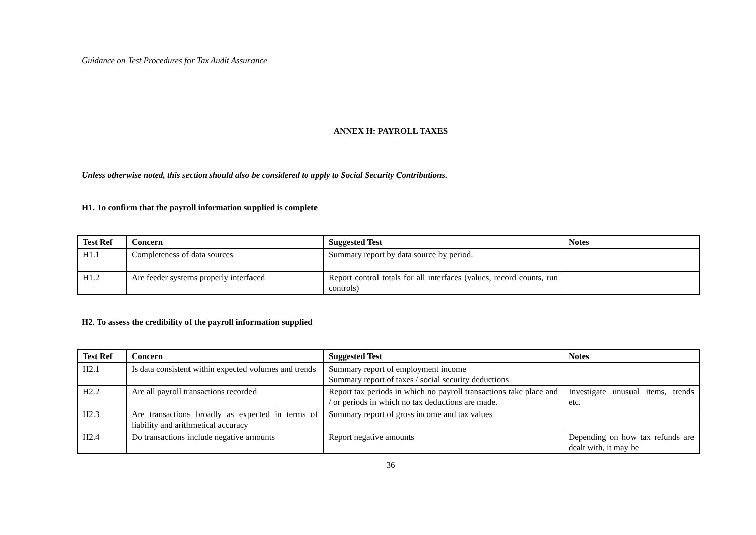Guidance on Test Procedures for Tax Audit Assurance
ANNEX H: PAYROLL TAXES
Unless otherwise noted, this section should also be considered to apply to Social Security Contributions.
H1. To confirm that the payroll information supplied is complete
| Test Ref | Concern | Suggested Test | Notes |
| --- | --- | --- | --- |
| H1.1 | Completeness of data sources | Summary report by data source by period. | |
| H1.2 | Are feeder systems properly interfaced | Report control totals for all interfaces (values, record counts, run controls) | |
H2. To assess the credibility of the payroll information supplied
| Test Ref | Concern | Suggested Test | Notes |
| --- | --- | --- | --- |
| H2.1 | Is data consistent within expected volumes and trends | Summary report of employment income Summary report of taxes / social security deductions | |
| H2.2 | Are all payroll transactions recorded | Report tax periods in which no payroll transactions take place and / or periods in which no tax deductions are made. | Investigate unusual items, trends etc. |
| H2.3 | Are transactions broadly as expected in terms of liability and arithmetical accuracy | Summary report of gross income and tax values | |
| H2.4 | Do transactions include negative amounts | Report negative amounts | Depending on how tax refunds are dealt with, it may be |
36